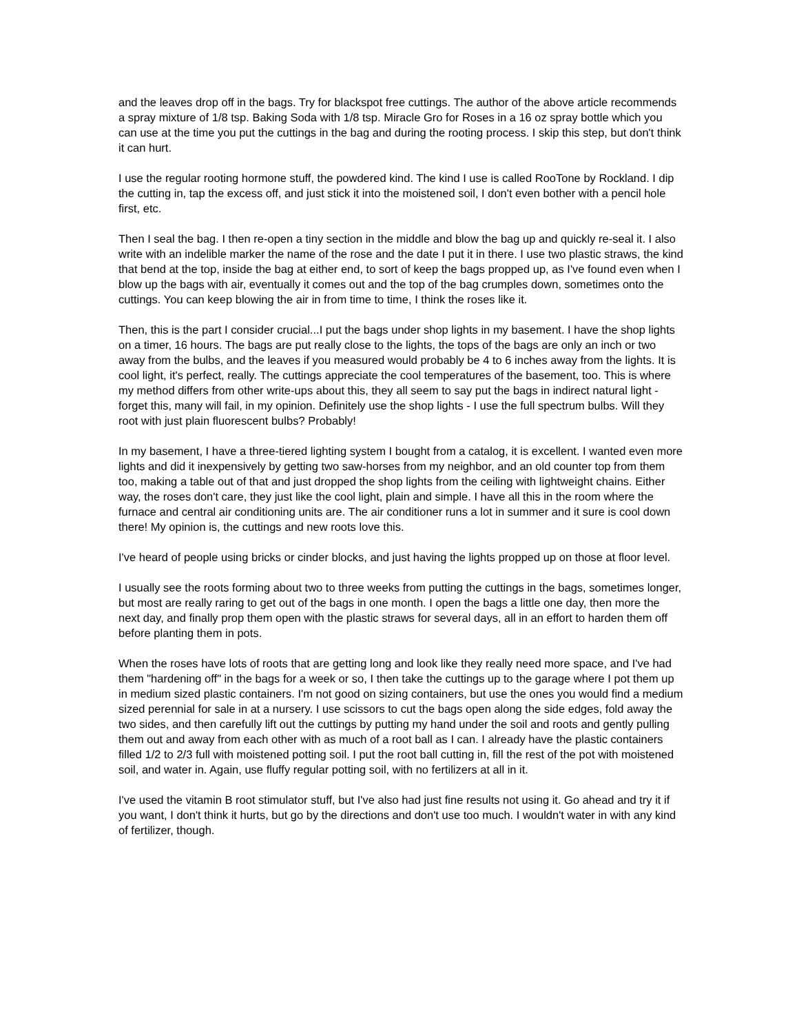and the leaves drop off in the bags. Try for blackspot free cuttings. The author of the above article recommends a spray mixture of 1/8 tsp. Baking Soda with 1/8 tsp. Miracle Gro for Roses in a 16 oz spray bottle which you can use at the time you put the cuttings in the bag and during the rooting process. I skip this step, but don't think it can hurt.
I use the regular rooting hormone stuff, the powdered kind. The kind I use is called RooTone by Rockland. I dip the cutting in, tap the excess off, and just stick it into the moistened soil, I don't even bother with a pencil hole first, etc.
Then I seal the bag. I then re-open a tiny section in the middle and blow the bag up and quickly re-seal it. I also write with an indelible marker the name of the rose and the date I put it in there. I use two plastic straws, the kind that bend at the top, inside the bag at either end, to sort of keep the bags propped up, as I've found even when I blow up the bags with air, eventually it comes out and the top of the bag crumples down, sometimes onto the cuttings. You can keep blowing the air in from time to time, I think the roses like it.
Then, this is the part I consider crucial...I put the bags under shop lights in my basement. I have the shop lights on a timer, 16 hours. The bags are put really close to the lights, the tops of the bags are only an inch or two away from the bulbs, and the leaves if you measured would probably be 4 to 6 inches away from the lights. It is cool light, it's perfect, really. The cuttings appreciate the cool temperatures of the basement, too. This is where my method differs from other write-ups about this, they all seem to say put the bags in indirect natural light - forget this, many will fail, in my opinion. Definitely use the shop lights - I use the full spectrum bulbs. Will they root with just plain fluorescent bulbs? Probably!
In my basement, I have a three-tiered lighting system I bought from a catalog, it is excellent. I wanted even more lights and did it inexpensively by getting two saw-horses from my neighbor, and an old counter top from them too, making a table out of that and just dropped the shop lights from the ceiling with lightweight chains. Either way, the roses don't care, they just like the cool light, plain and simple. I have all this in the room where the furnace and central air conditioning units are. The air conditioner runs a lot in summer and it sure is cool down there! My opinion is, the cuttings and new roots love this.
I've heard of people using bricks or cinder blocks, and just having the lights propped up on those at floor level.
I usually see the roots forming about two to three weeks from putting the cuttings in the bags, sometimes longer, but most are really raring to get out of the bags in one month. I open the bags a little one day, then more the next day, and finally prop them open with the plastic straws for several days, all in an effort to harden them off before planting them in pots.
When the roses have lots of roots that are getting long and look like they really need more space, and I've had them "hardening off" in the bags for a week or so, I then take the cuttings up to the garage where I pot them up in medium sized plastic containers. I'm not good on sizing containers, but use the ones you would find a medium sized perennial for sale in at a nursery. I use scissors to cut the bags open along the side edges, fold away the two sides, and then carefully lift out the cuttings by putting my hand under the soil and roots and gently pulling them out and away from each other with as much of a root ball as I can. I already have the plastic containers filled 1/2 to 2/3 full with moistened potting soil. I put the root ball cutting in, fill the rest of the pot with moistened soil, and water in. Again, use fluffy regular potting soil, with no fertilizers at all in it.
I've used the vitamin B root stimulator stuff, but I've also had just fine results not using it. Go ahead and try it if you want, I don't think it hurts, but go by the directions and don't use too much. I wouldn't water in with any kind of fertilizer, though.